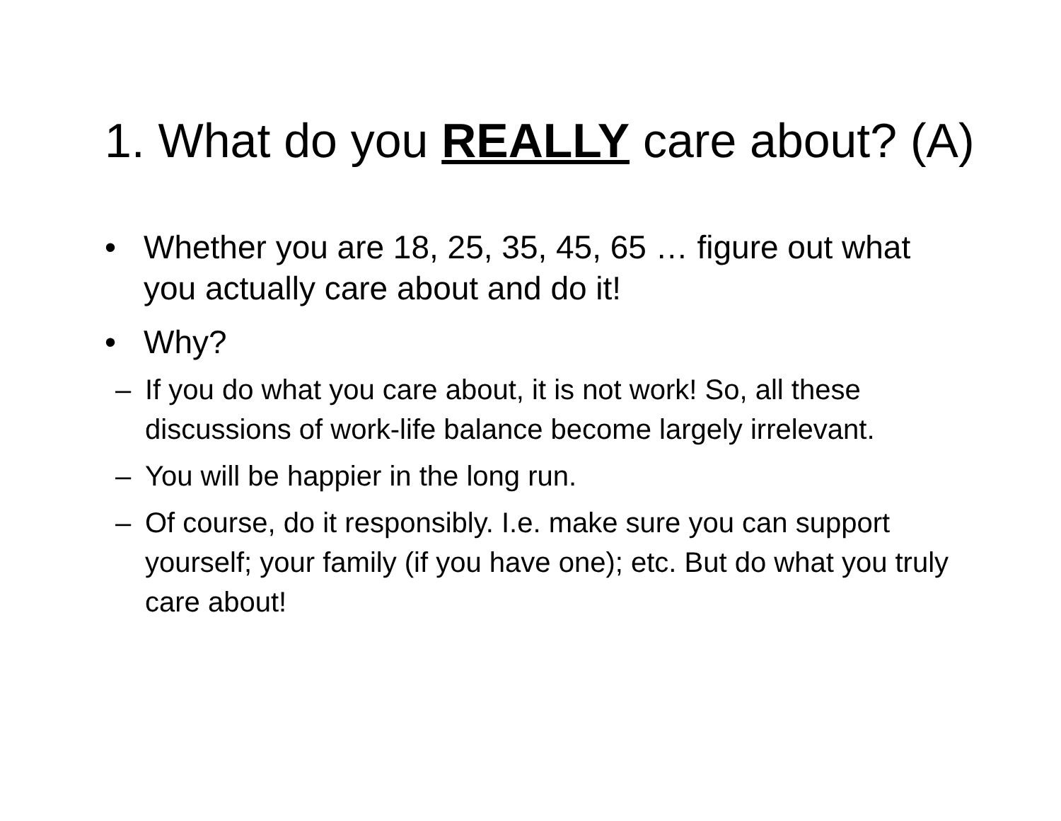1. What do you REALLY care about? (A)
• Whether you are 18, 25, 35, 45, 65 … figure out what you actually care about and do it!
• Why?
– If you do what you care about, it is not work! So, all these discussions of work-life balance become largely irrelevant.
– You will be happier in the long run.
– Of course, do it responsibly. I.e. make sure you can support yourself; your family (if you have one); etc. But do what you truly care about!